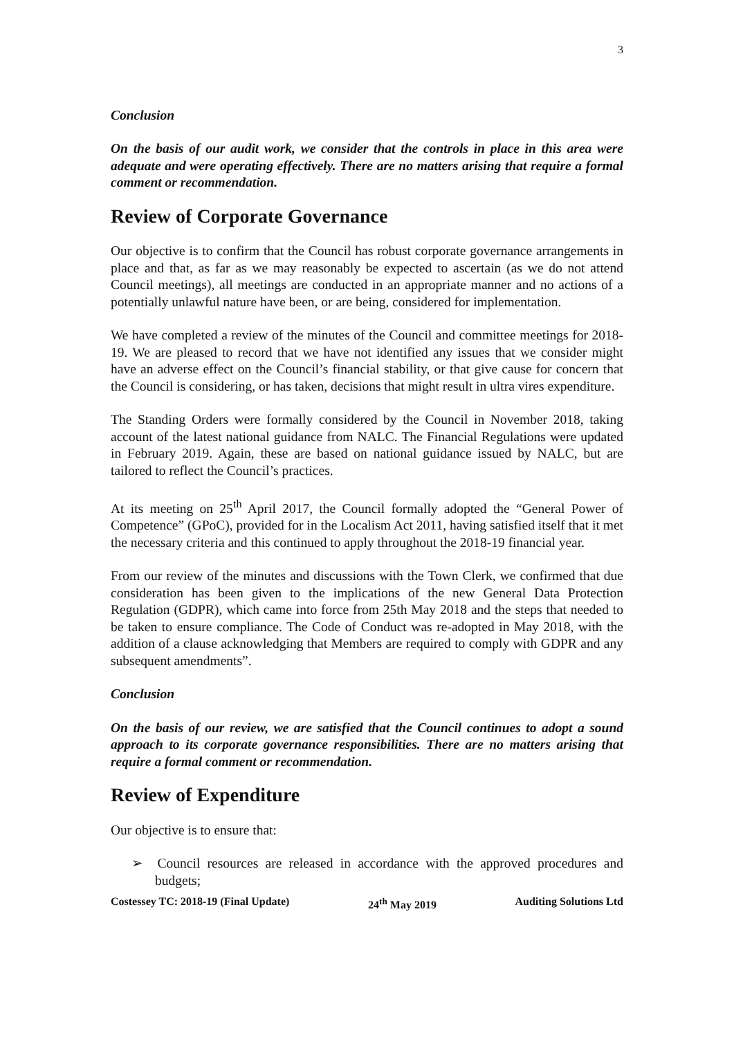3
Conclusion
On the basis of our audit work, we consider that the controls in place in this area were adequate and were operating effectively. There are no matters arising that require a formal comment or recommendation.
Review of Corporate Governance
Our objective is to confirm that the Council has robust corporate governance arrangements in place and that, as far as we may reasonably be expected to ascertain (as we do not attend Council meetings), all meetings are conducted in an appropriate manner and no actions of a potentially unlawful nature have been, or are being, considered for implementation.
We have completed a review of the minutes of the Council and committee meetings for 2018-19. We are pleased to record that we have not identified any issues that we consider might have an adverse effect on the Council’s financial stability, or that give cause for concern that the Council is considering, or has taken, decisions that might result in ultra vires expenditure.
The Standing Orders were formally considered by the Council in November 2018, taking account of the latest national guidance from NALC. The Financial Regulations were updated in February 2019. Again, these are based on national guidance issued by NALC, but are tailored to reflect the Council’s practices.
At its meeting on 25<sup>th</sup> April 2017, the Council formally adopted the “General Power of Competence” (GPoC), provided for in the Localism Act 2011, having satisfied itself that it met the necessary criteria and this continued to apply throughout the 2018-19 financial year.
From our review of the minutes and discussions with the Town Clerk, we confirmed that due consideration has been given to the implications of the new General Data Protection Regulation (GDPR), which came into force from 25th May 2018 and the steps that needed to be taken to ensure compliance. The Code of Conduct was re-adopted in May 2018, with the addition of a clause acknowledging that Members are required to comply with GDPR and any subsequent amendments”.
Conclusion
On the basis of our review, we are satisfied that the Council continues to adopt a sound approach to its corporate governance responsibilities. There are no matters arising that require a formal comment or recommendation.
Review of Expenditure
Our objective is to ensure that:
➢ Council resources are released in accordance with the approved procedures and budgets;
Costessey TC: 2018-19 (Final Update) 24<sup>th</sup> May 2019 Auditing Solutions Ltd